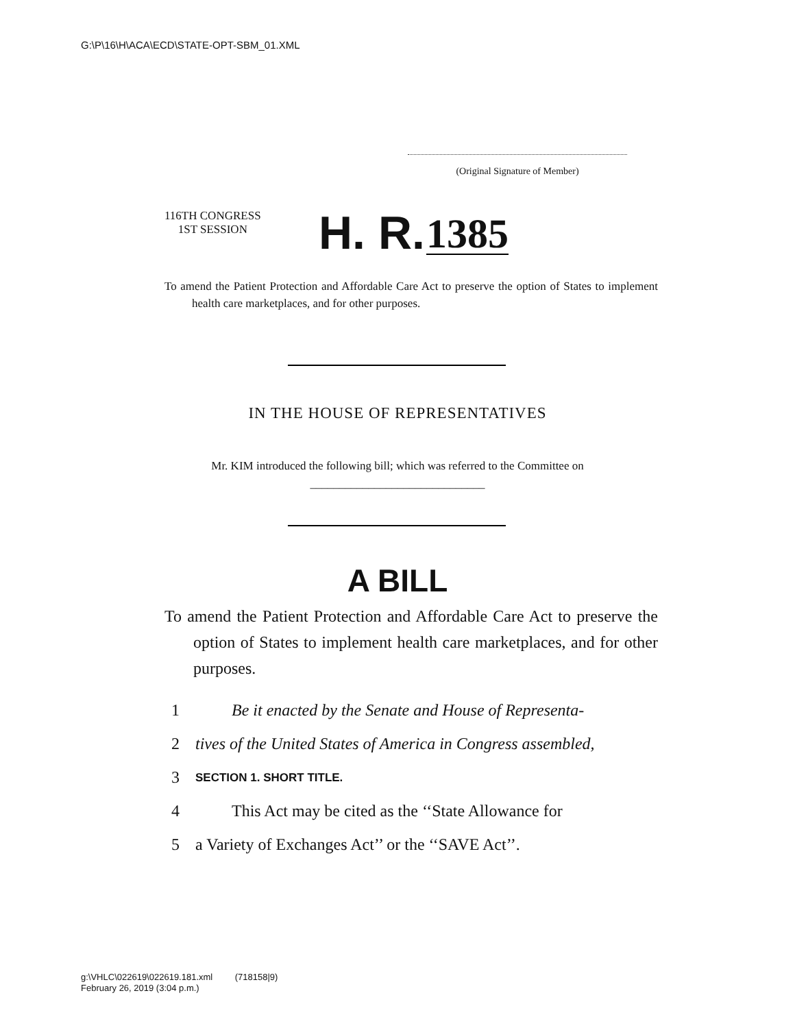G:\P\16\H\ACA\ECD\STATE-OPT-SBM_01.XML
(Original Signature of Member)
116TH CONGRESS
1ST SESSION
H. R. 1385
To amend the Patient Protection and Affordable Care Act to preserve the option of States to implement health care marketplaces, and for other purposes.
IN THE HOUSE OF REPRESENTATIVES
Mr. KIM introduced the following bill; which was referred to the Committee on ______________________________
A BILL
To amend the Patient Protection and Affordable Care Act to preserve the option of States to implement health care marketplaces, and for other purposes.
1 Be it enacted by the Senate and House of Representa-
2 tives of the United States of America in Congress assembled,
3 SECTION 1. SHORT TITLE.
4 This Act may be cited as the ‘‘State Allowance for
5 a Variety of Exchanges Act’’ or the ‘‘SAVE Act’’.
g:\VHLC\022619\022619.181.xml (718158|9)
February 26, 2019 (3:04 p.m.)